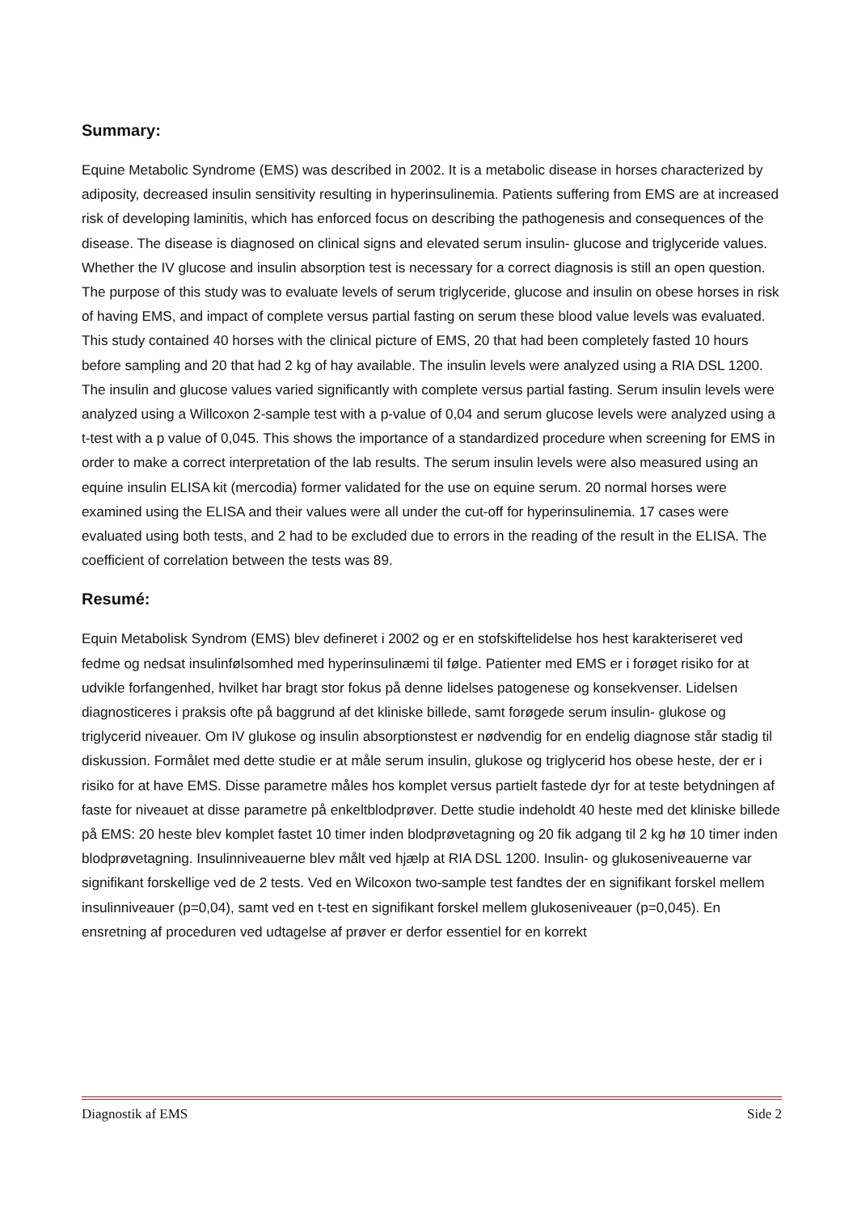Summary:
Equine Metabolic Syndrome (EMS) was described in 2002. It is a metabolic disease in horses characterized by adiposity, decreased insulin sensitivity resulting in hyperinsulinemia. Patients suffering from EMS are at increased risk of developing laminitis, which has enforced focus on describing the pathogenesis and consequences of the disease. The disease is diagnosed on clinical signs and elevated serum insulin- glucose and triglyceride values. Whether the IV glucose and insulin absorption test is necessary for a correct diagnosis is still an open question. The purpose of this study was to evaluate levels of serum triglyceride, glucose and insulin on obese horses in risk of having EMS, and impact of complete versus partial fasting on serum these blood value levels was evaluated. This study contained 40 horses with the clinical picture of EMS, 20 that had been completely fasted 10 hours before sampling and 20 that had 2 kg of hay available. The insulin levels were analyzed using a RIA DSL 1200. The insulin and glucose values varied significantly with complete versus partial fasting. Serum insulin levels were analyzed using a Willcoxon 2-sample test with a p-value of 0,04 and serum glucose levels were analyzed using a t-test with a p value of 0,045. This shows the importance of a standardized procedure when screening for EMS in order to make a correct interpretation of the lab results. The serum insulin levels were also measured using an equine insulin ELISA kit (mercodia) former validated for the use on equine serum. 20 normal horses were examined using the ELISA and their values were all under the cut-off for hyperinsulinemia. 17 cases were evaluated using both tests, and 2 had to be excluded due to errors in the reading of the result in the ELISA. The coefficient of correlation between the tests was 89.
Resumé:
Equin Metabolisk Syndrom (EMS) blev defineret i 2002 og er en stofskiftelidelse hos hest karakteriseret ved fedme og nedsat insulinfølsomhed med hyperinsulinæmi til følge. Patienter med EMS er i forøget risiko for at udvikle forfangenhed, hvilket har bragt stor fokus på denne lidelses patogenese og konsekvenser. Lidelsen diagnosticeres i praksis ofte på baggrund af det kliniske billede, samt forøgede serum insulin- glukose og triglycerid niveauer. Om IV glukose og insulin absorptionstest er nødvendig for en endelig diagnose står stadig til diskussion. Formålet med dette studie er at måle serum insulin, glukose og triglycerid hos obese heste, der er i risiko for at have EMS. Disse parametre måles hos komplet versus partielt fastede dyr for at teste betydningen af faste for niveauet at disse parametre på enkeltblodprøver. Dette studie indeholdt 40 heste med det kliniske billede på EMS: 20 heste blev komplet fastet 10 timer inden blodprøvetagning og 20 fik adgang til 2 kg hø 10 timer inden blodprøvetagning. Insulinniveauerne blev målt ved hjælp at RIA DSL 1200. Insulin- og glukoseniveauerne var signifikant forskellige ved de 2 tests. Ved en Wilcoxon two-sample test fandtes der en signifikant forskel mellem insulinniveauer (p=0,04), samt ved en t-test en signifikant forskel mellem glukoseniveauer (p=0,045). En ensretning af proceduren ved udtagelse af prøver er derfor essentiel for en korrekt
Diagnostik af EMS Side 2